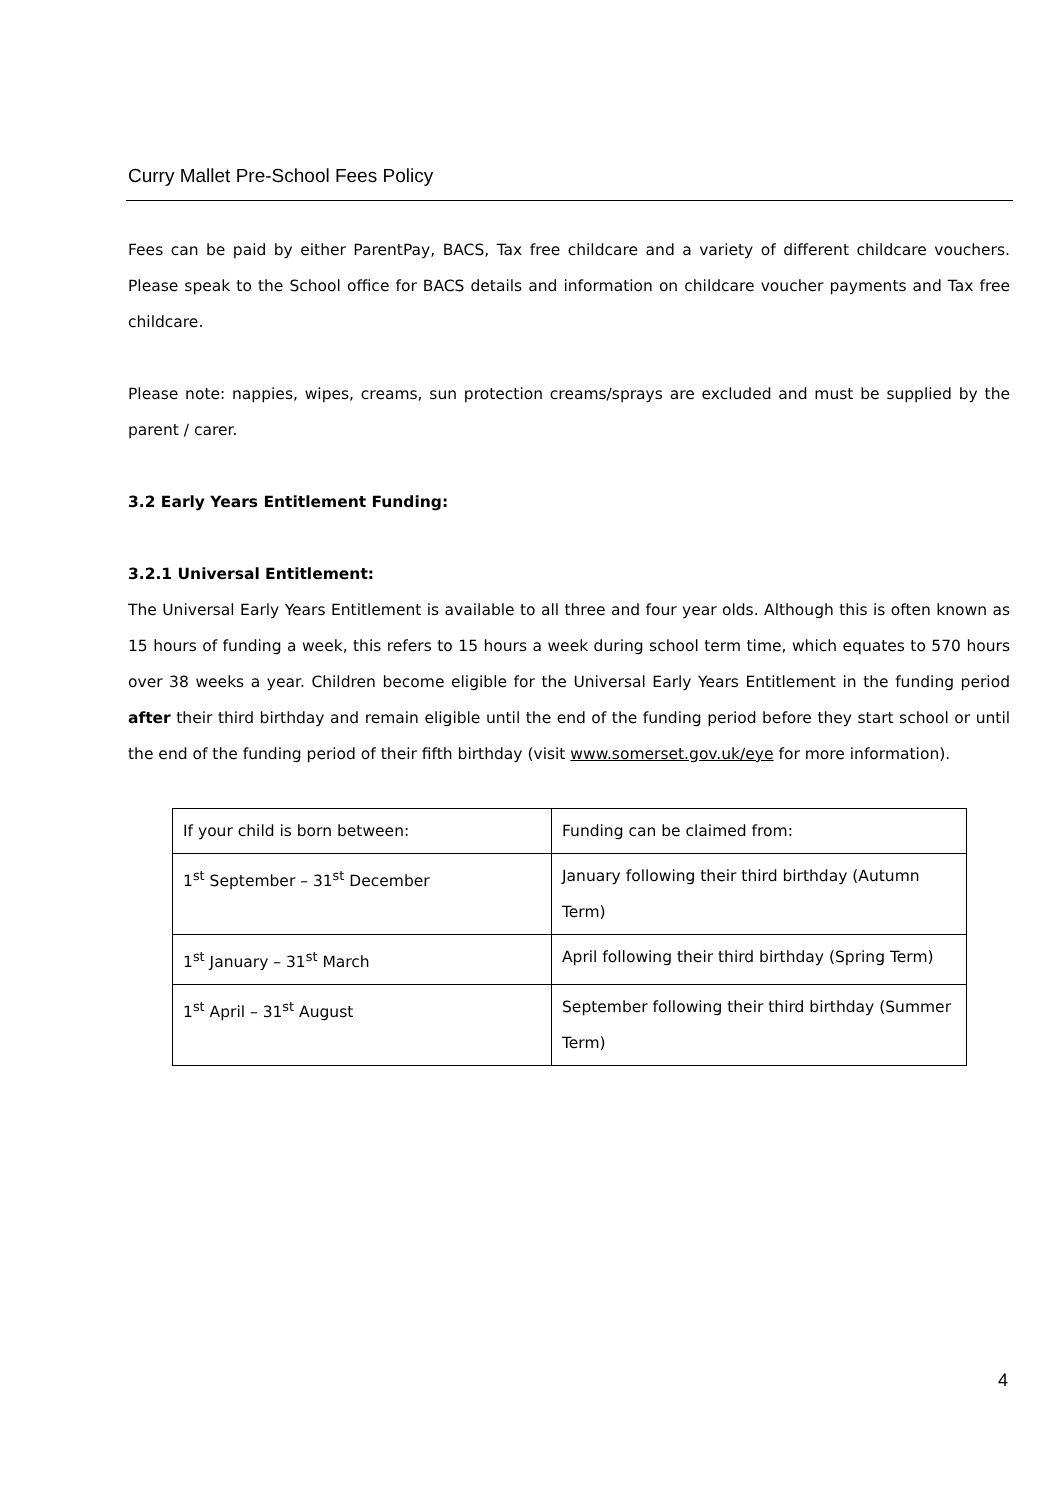Curry Mallet Pre-School Fees Policy
Fees can be paid by either ParentPay, BACS, Tax free childcare and a variety of different childcare vouchers. Please speak to the School office for BACS details and information on childcare voucher payments and Tax free childcare.
Please note: nappies, wipes, creams, sun protection creams/sprays are excluded and must be supplied by the parent / carer.
3.2 Early Years Entitlement Funding:
3.2.1 Universal Entitlement:
The Universal Early Years Entitlement is available to all three and four year olds. Although this is often known as 15 hours of funding a week, this refers to 15 hours a week during school term time, which equates to 570 hours over 38 weeks a year. Children become eligible for the Universal Early Years Entitlement in the funding period after their third birthday and remain eligible until the end of the funding period before they start school or until the end of the funding period of their fifth birthday (visit www.somerset.gov.uk/eye for more information).
| If your child is born between: | Funding can be claimed from: |
| 1<sup>st</sup> September – 31<sup>st</sup> December | January following their third birthday (Autumn Term) |
| 1<sup>st</sup> January – 31<sup>st</sup> March | April following their third birthday (Spring Term) |
| 1<sup>st</sup> April – 31<sup>st</sup> August | September following their third birthday (Summer Term) |
4